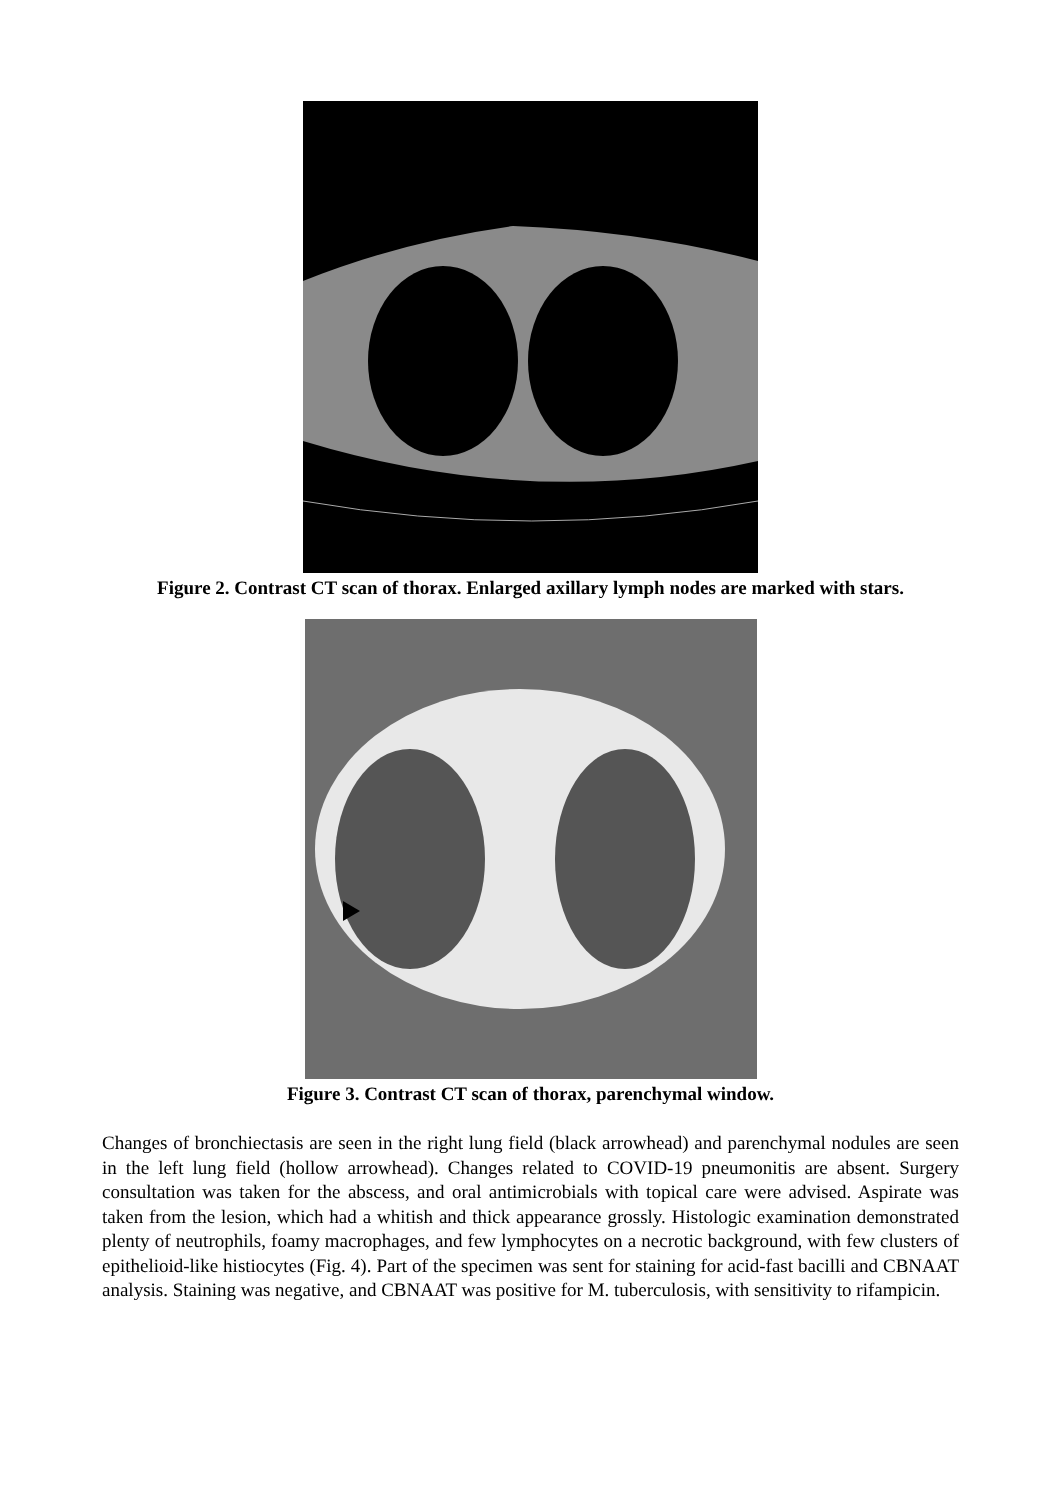Figure 2. Contrast CT scan of thorax. Enlarged axillary lymph nodes are marked with stars.
Figure 3. Contrast CT scan of thorax, parenchymal window.
Changes of bronchiectasis are seen in the right lung field (black arrowhead) and parenchymal nodules are seen in the left lung field (hollow arrowhead). Changes related to COVID-19 pneumonitis are absent. Surgery consultation was taken for the abscess, and oral antimicrobials with topical care were advised. Aspirate was taken from the lesion, which had a whitish and thick appearance grossly. Histologic examination demonstrated plenty of neutrophils, foamy macrophages, and few lymphocytes on a necrotic background, with few clusters of epithelioid-like histiocytes (Fig. 4). Part of the specimen was sent for staining for acid-fast bacilli and CBNAAT analysis. Staining was negative, and CBNAAT was positive for M. tuberculosis, with sensitivity to rifampicin.